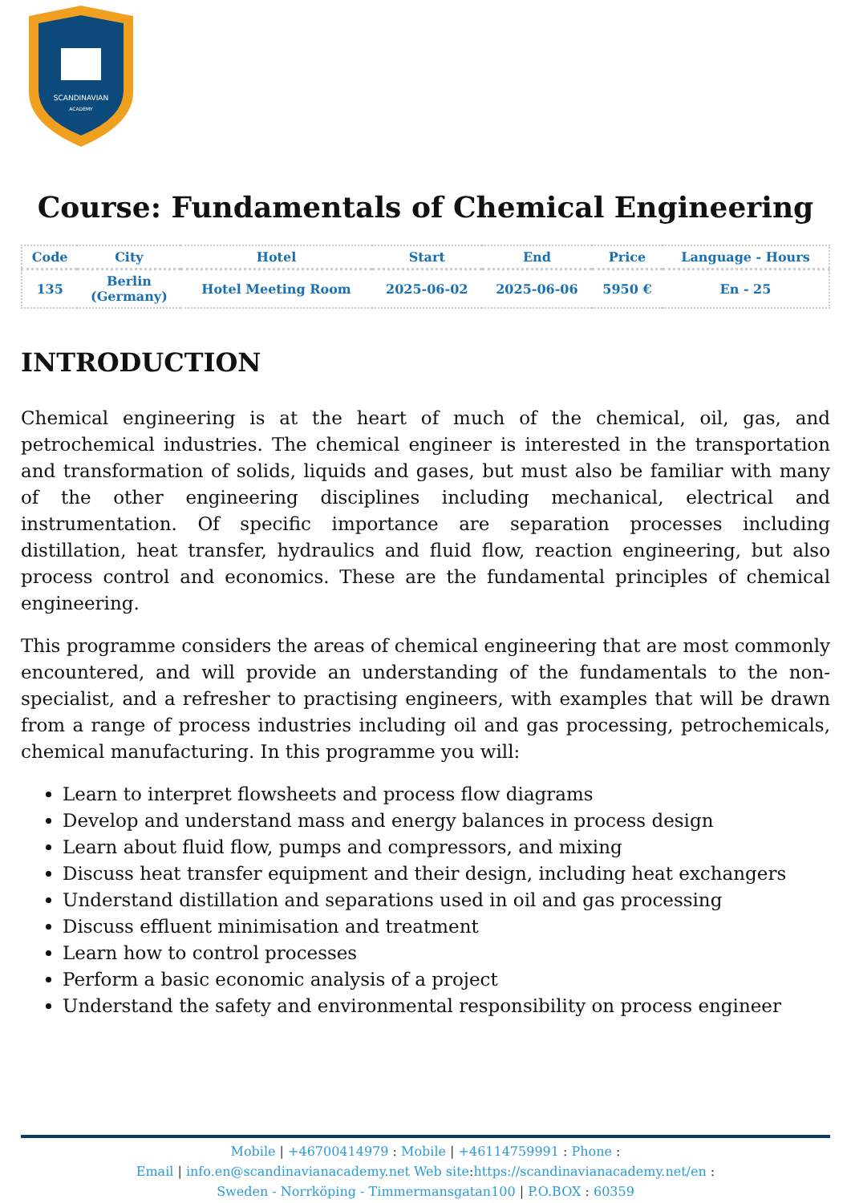SCANDINAVIAN
ACADEMY
Course: Fundamentals of Chemical Engineering
| Code | City | Hotel | Start | End | Price | Language - Hours |
| --- | --- | --- | --- | --- | --- | --- |
| 135 | Berlin (Germany) | Hotel Meeting Room | 2025-06-02 | 2025-06-06 | 5950 € | En - 25 |
INTRODUCTION
Chemical engineering is at the heart of much of the chemical, oil, gas, and petrochemical industries. The chemical engineer is interested in the transportation and transformation of solids, liquids and gases, but must also be familiar with many of the other engineering disciplines including mechanical, electrical and instrumentation. Of specific importance are separation processes including distillation, heat transfer, hydraulics and fluid flow, reaction engineering, but also process control and economics. These are the fundamental principles of chemical engineering.
This programme considers the areas of chemical engineering that are most commonly encountered, and will provide an understanding of the fundamentals to the non-specialist, and a refresher to practising engineers, with examples that will be drawn from a range of process industries including oil and gas processing, petrochemicals, chemical manufacturing. In this programme you will:
Learn to interpret flowsheets and process flow diagrams
Develop and understand mass and energy balances in process design
Learn about fluid flow, pumps and compressors, and mixing
Discuss heat transfer equipment and their design, including heat exchangers
Understand distillation and separations used in oil and gas processing
Discuss effluent minimisation and treatment
Learn how to control processes
Perform a basic economic analysis of a project
Understand the safety and environmental responsibility on process engineer
Mobile | +46700414979 : Mobile | +46114759991 : Phone :
Email | info.en@scandinavianacademy.net Web site: https://scandinavianacademy.net/en :
Sweden - Norrköping - Timmermansgatan100 | P.O.BOX : 60359